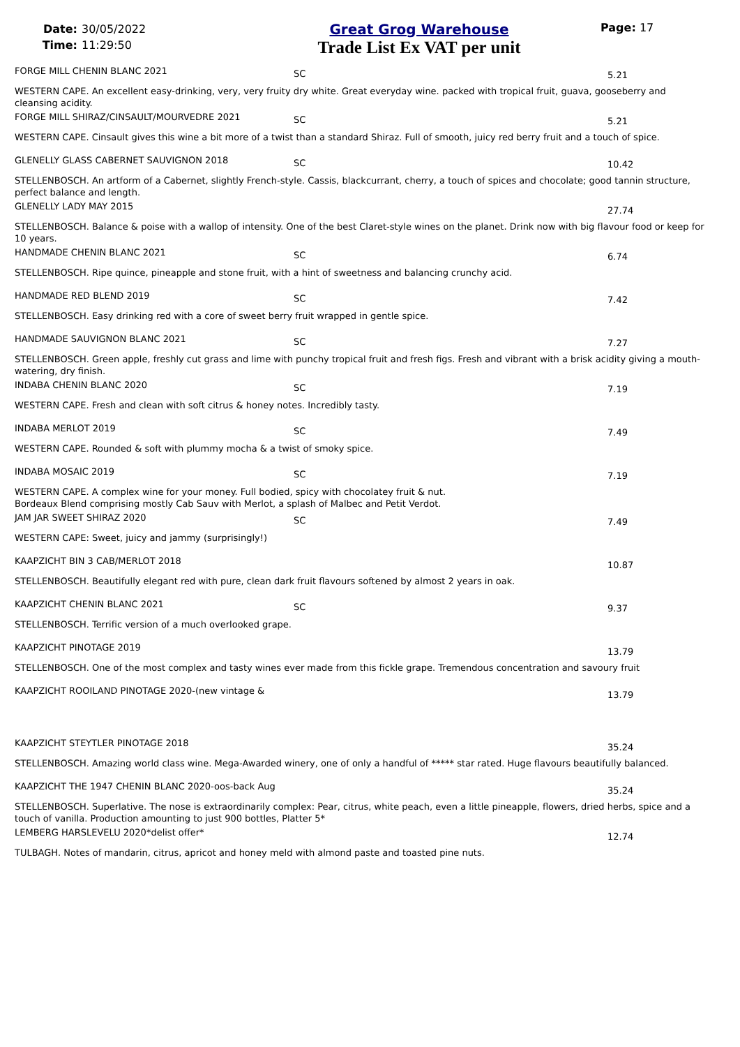Date: 30/05/2022
Time: 11:29:50
Great Grog Warehouse
Trade List Ex VAT per unit
Page: 17
FORGE MILL CHENIN BLANC 2021
SC 5.21
WESTERN CAPE. An excellent easy-drinking, very, very fruity dry white. Great everyday wine. packed with tropical fruit, guava, gooseberry and cleansing acidity.
FORGE MILL SHIRAZ/CINSAULT/MOURVEDRE 2021
SC 5.21
WESTERN CAPE. Cinsault gives this wine a bit more of a twist than a standard Shiraz. Full of smooth, juicy red berry fruit and a touch of spice.
GLENELLY GLASS CABERNET SAUVIGNON 2018
SC 10.42
STELLENBOSCH. An artform of a Cabernet, slightly French-style. Cassis, blackcurrant, cherry, a touch of spices and chocolate; good tannin structure, perfect balance and length.
GLENELLY LADY MAY 2015
27.74
STELLENBOSCH. Balance & poise with a wallop of intensity. One of the best Claret-style wines on the planet. Drink now with big flavour food or keep for 10 years.
HANDMADE CHENIN BLANC 2021
SC 6.74
STELLENBOSCH. Ripe quince, pineapple and stone fruit, with a hint of sweetness and balancing crunchy acid.
HANDMADE RED BLEND 2019
SC 7.42
STELLENBOSCH. Easy drinking red with a core of sweet berry fruit wrapped in gentle spice.
HANDMADE SAUVIGNON BLANC 2021
SC 7.27
STELLENBOSCH. Green apple, freshly cut grass and lime with punchy tropical fruit and fresh figs. Fresh and vibrant with a brisk acidity giving a mouth-watering, dry finish.
INDABA CHENIN BLANC 2020
SC 7.19
WESTERN CAPE. Fresh and clean with soft citrus & honey notes. Incredibly tasty.
INDABA MERLOT 2019
SC 7.49
WESTERN CAPE. Rounded & soft with plummy mocha & a twist of smoky spice.
INDABA MOSAIC 2019
SC 7.19
WESTERN CAPE. A complex wine for your money. Full bodied, spicy with chocolatey fruit & nut.
Bordeaux Blend comprising mostly Cab Sauv with Merlot, a splash of Malbec and Petit Verdot.
JAM JAR SWEET SHIRAZ 2020
SC 7.49
WESTERN CAPE: Sweet, juicy and jammy (surprisingly!)
KAAPZICHT BIN 3 CAB/MERLOT 2018
10.87
STELLENBOSCH. Beautifully elegant red with pure, clean dark fruit flavours softened by almost 2 years in oak.
KAAPZICHT CHENIN BLANC 2021
SC 9.37
STELLENBOSCH. Terrific version of a much overlooked grape.
KAAPZICHT PINOTAGE 2019
13.79
STELLENBOSCH. One of the most complex and tasty wines ever made from this fickle grape. Tremendous concentration and savoury fruit
KAAPZICHT ROOILAND PINOTAGE 2020-(new vintage &
13.79
KAAPZICHT STEYTLER PINOTAGE 2018
35.24
STELLENBOSCH. Amazing world class wine. Mega-Awarded winery, one of only a handful of ***** star rated. Huge flavours beautifully balanced.
KAAPZICHT THE 1947 CHENIN BLANC 2020-oos-back Aug
35.24
STELLENBOSCH. Superlative. The nose is extraordinarily complex: Pear, citrus, white peach, even a little pineapple, flowers, dried herbs, spice and a touch of vanilla. Production amounting to just 900 bottles, Platter 5*
LEMBERG HARSLEVELU 2020*delist offer*
12.74
TULBAGH. Notes of mandarin, citrus, apricot and honey meld with almond paste and toasted pine nuts.